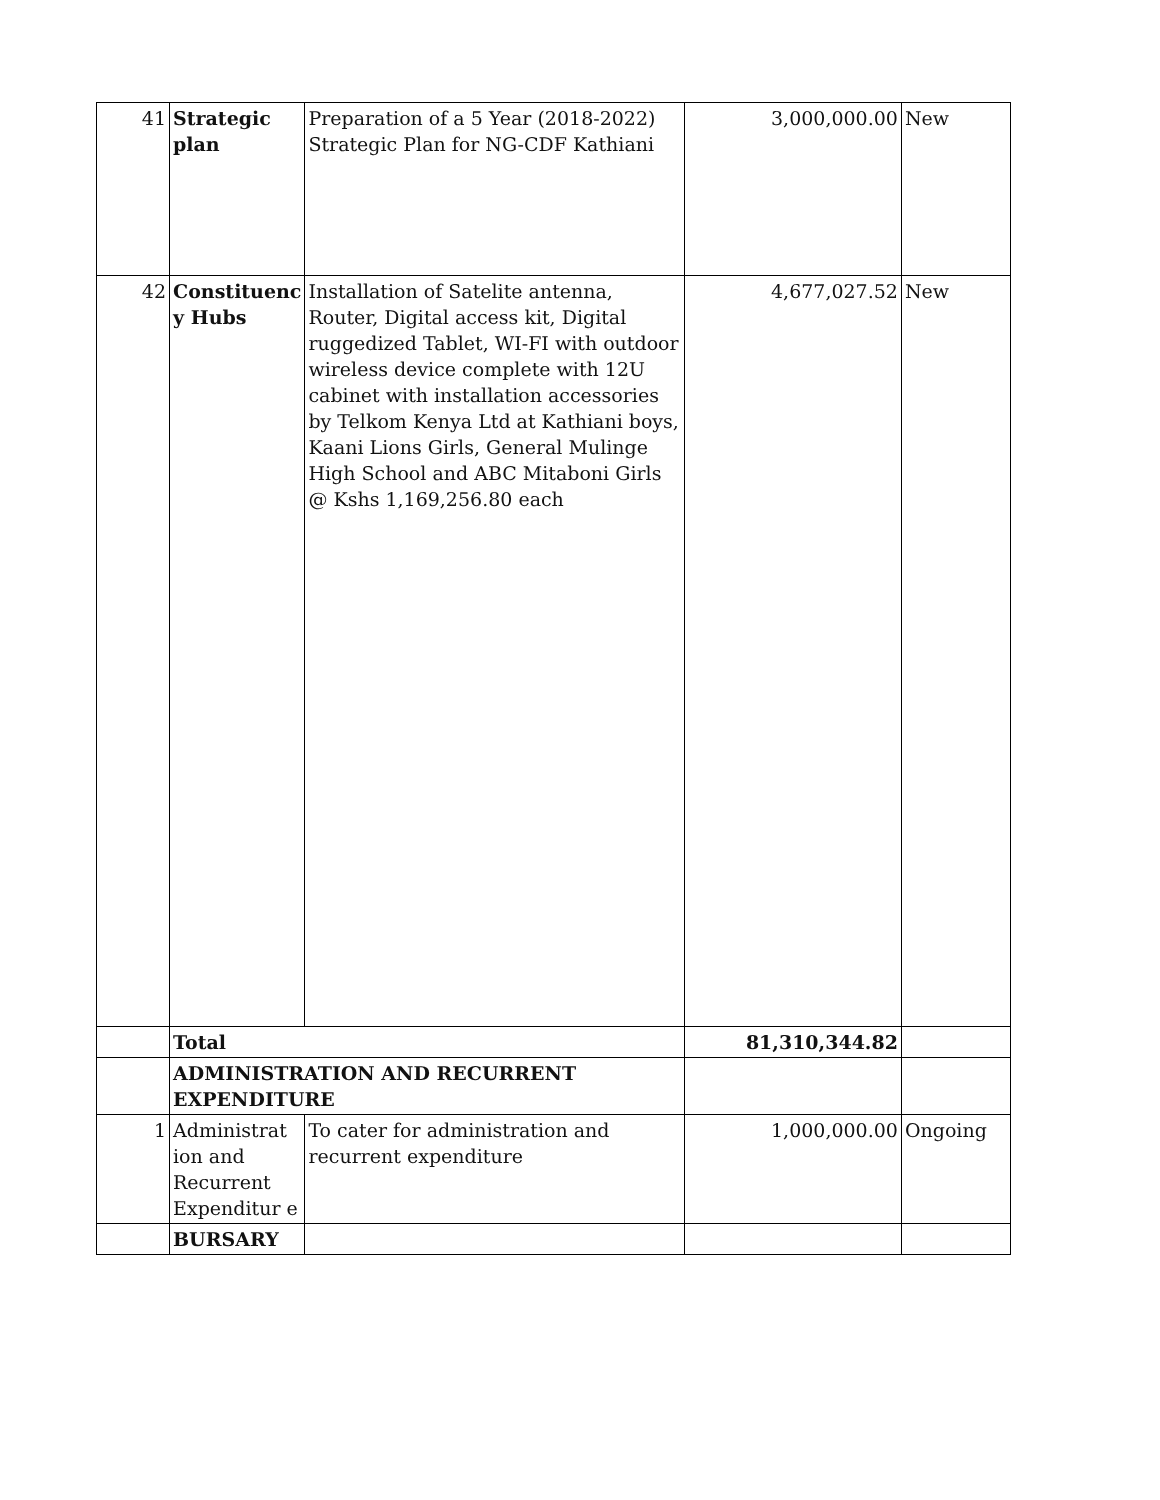| 41 | Strategic plan | Preparation of a 5 Year (2018-2022) Strategic Plan for NG-CDF Kathiani | 3,000,000.00 | New |
| 42 | Constituenc y Hubs | Installation of Satelite antenna, Router, Digital access kit, Digital ruggedized Tablet, WI-FI with outdoor wireless device complete with 12U cabinet with installation accessories by Telkom Kenya Ltd at Kathiani boys, Kaani Lions Girls, General Mulinge High School and ABC Mitaboni Girls @ Kshs 1,169,256.80 each | 4,677,027.52 | New |
| | Total | | 81,310,344.82 | |
| | ADMINISTRATION AND RECURRENT EXPENDITURE | | | |
| 1 | Administrat ion and Recurrent Expenditur e | To cater for administration and recurrent expenditure | 1,000,000.00 | Ongoing |
| | BURSARY | | | |